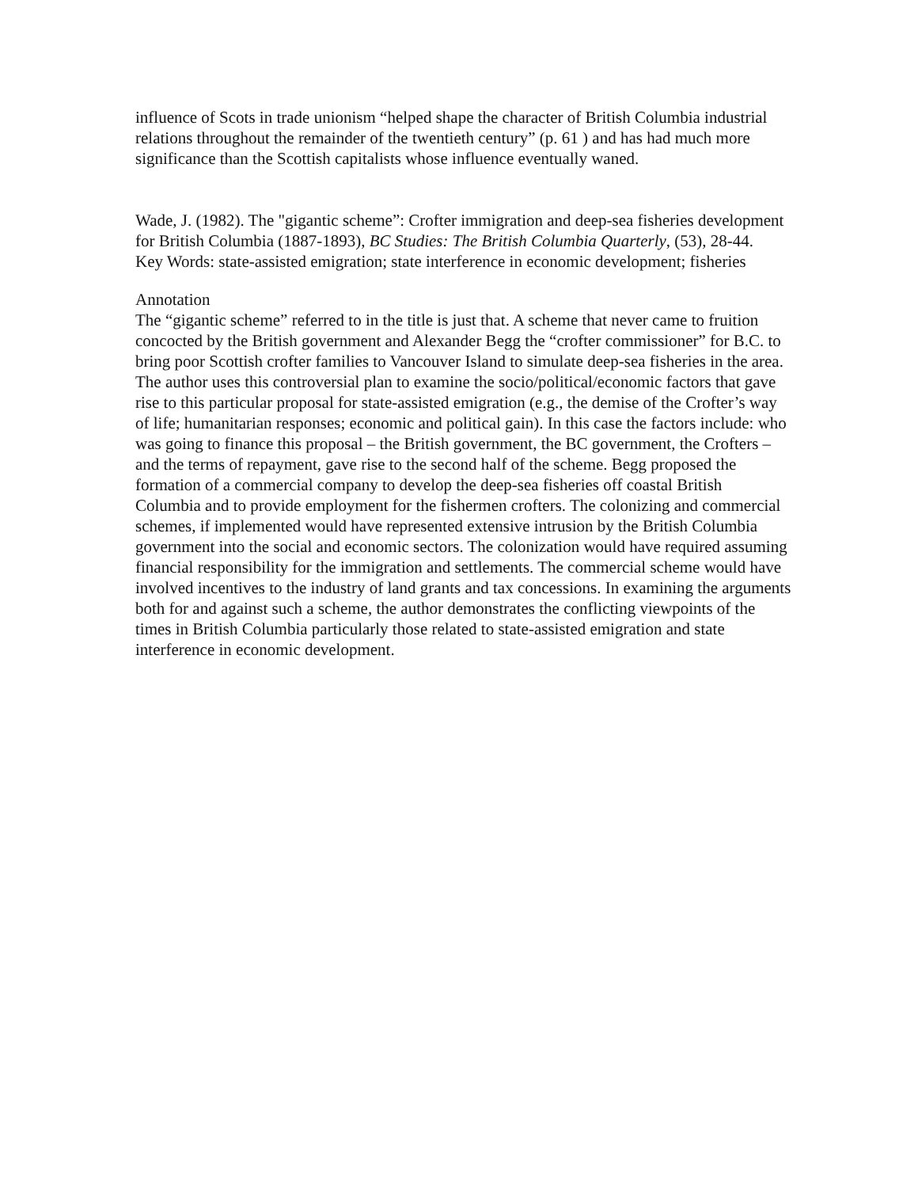influence of Scots in trade unionism “helped shape the character of British Columbia industrial relations throughout the remainder of the twentieth century” (p. 61 ) and has had much more significance than the Scottish capitalists whose influence eventually waned.
Wade, J. (1982). The "gigantic scheme”: Crofter immigration and deep-sea fisheries development for British Columbia (1887-1893), BC Studies: The British Columbia Quarterly, (53), 28-44.
Key Words: state-assisted emigration; state interference in economic development; fisheries
Annotation
The “gigantic scheme” referred to in the title is just that. A scheme that never came to fruition concocted by the British government and Alexander Begg the “crofter commissioner” for B.C. to bring poor Scottish crofter families to Vancouver Island to simulate deep-sea fisheries in the area. The author uses this controversial plan to examine the socio/political/economic factors that gave rise to this particular proposal for state-assisted emigration (e.g., the demise of the Crofter’s way of life; humanitarian responses; economic and political gain). In this case the factors include: who was going to finance this proposal – the British government, the BC government, the Crofters – and the terms of repayment, gave rise to the second half of the scheme. Begg proposed the formation of a commercial company to develop the deep-sea fisheries off coastal British Columbia and to provide employment for the fishermen crofters. The colonizing and commercial schemes, if implemented would have represented extensive intrusion by the British Columbia government into the social and economic sectors. The colonization would have required assuming financial responsibility for the immigration and settlements. The commercial scheme would have involved incentives to the industry of land grants and tax concessions. In examining the arguments both for and against such a scheme, the author demonstrates the conflicting viewpoints of the times in British Columbia particularly those related to state-assisted emigration and state interference in economic development.